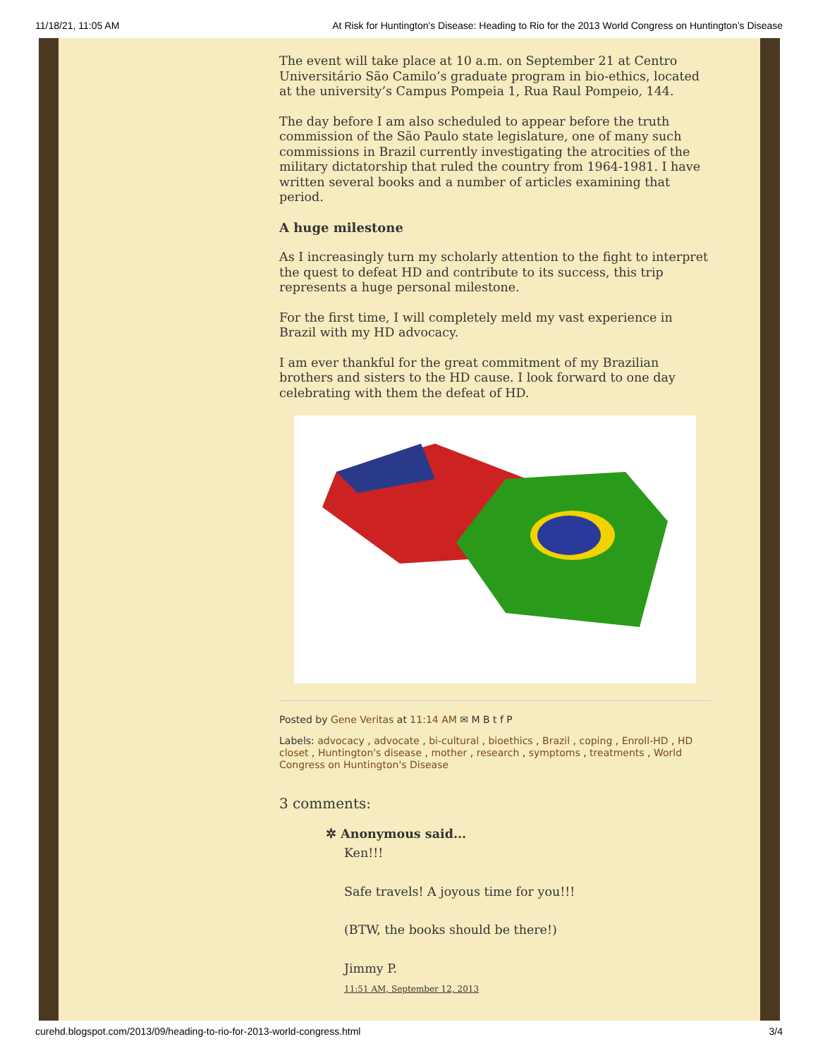11/18/21, 11:05 AM At Risk for Huntington's Disease: Heading to Rio for the 2013 World Congress on Huntington’s Disease
The event will take place at 10 a.m. on September 21 at Centro Universitário São Camilo’s graduate program in bio-ethics, located at the university’s Campus Pompeia 1, Rua Raul Pompeio, 144.
The day before I am also scheduled to appear before the truth commission of the São Paulo state legislature, one of many such commissions in Brazil currently investigating the atrocities of the military dictatorship that ruled the country from 1964-1981. I have written several books and a number of articles examining that period.
A huge milestone
As I increasingly turn my scholarly attention to the fight to interpret the quest to defeat HD and contribute to its success, this trip represents a huge personal milestone.
For the first time, I will completely meld my vast experience in Brazil with my HD advocacy.
I am ever thankful for the great commitment of my Brazilian brothers and sisters to the HD cause. I look forward to one day celebrating with them the defeat of HD.
Posted by Gene Veritas at 11:14 AM ✉ M B t f P
Labels: advocacy , advocate , bi-cultural , bioethics , Brazil , coping , Enroll-HD , HD closet , Huntington's disease , mother , research , symptoms , treatments , World Congress on Huntington's Disease
3 comments:
✲ Anonymous said...
Ken!!!
Safe travels! A joyous time for you!!!
(BTW, the books should be there!)
Jimmy P.
11:51 AM, September 12, 2013
curehd.blogspot.com/2013/09/heading-to-rio-for-2013-world-congress.html 3/4